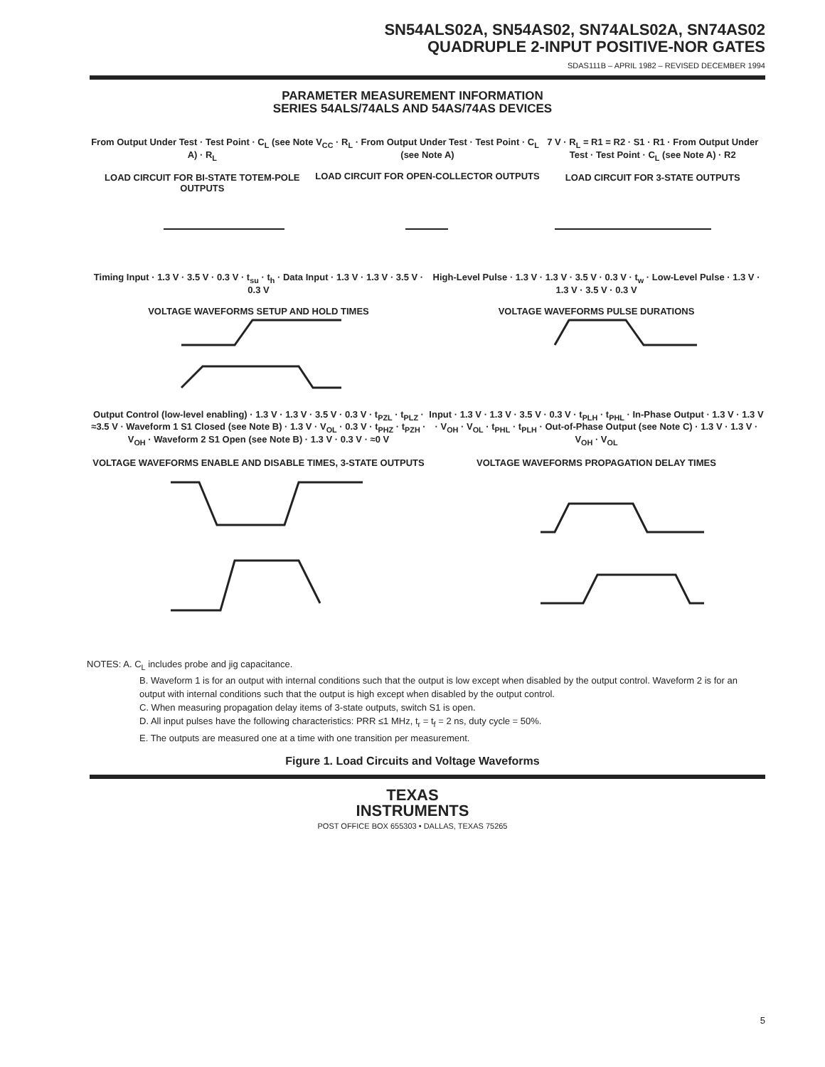SN54ALS02A, SN54AS02, SN74ALS02A, SN74AS02
QUADRUPLE 2-INPUT POSITIVE-NOR GATES
SDAS111B – APRIL 1982 – REVISED DECEMBER 1994
PARAMETER MEASUREMENT INFORMATION
SERIES 54ALS/74ALS AND 54AS/74AS DEVICES
From Output Under Test · Test Point · C<sub>L</sub> (see Note A) · R<sub>L</sub>
LOAD CIRCUIT FOR BI-STATE TOTEM-POLE OUTPUTS
V<sub>CC</sub> · R<sub>L</sub> · From Output Under Test · Test Point · C<sub>L</sub> (see Note A)
LOAD CIRCUIT FOR OPEN-COLLECTOR OUTPUTS
7 V · R<sub>L</sub> = R1 = R2 · S1 · R1 · From Output Under Test · Test Point · C<sub>L</sub> (see Note A) · R2
LOAD CIRCUIT FOR 3-STATE OUTPUTS
Timing Input · 1.3 V · 3.5 V · 0.3 V · t<sub>su</sub> · t<sub>h</sub> · Data Input · 1.3 V · 1.3 V · 3.5 V · 0.3 V
VOLTAGE WAVEFORMS SETUP AND HOLD TIMES
High-Level Pulse · 1.3 V · 1.3 V · 3.5 V · 0.3 V · t<sub>w</sub> · Low-Level Pulse · 1.3 V · 1.3 V · 3.5 V · 0.3 V
VOLTAGE WAVEFORMS PULSE DURATIONS
Output Control (low-level enabling) · 1.3 V · 1.3 V · 3.5 V · 0.3 V · t<sub>PZL</sub> · t<sub>PLZ</sub> · ≈3.5 V · Waveform 1 S1 Closed (see Note B) · 1.3 V · V<sub>OL</sub> · 0.3 V · t<sub>PHZ</sub> · t<sub>PZH</sub> · V<sub>OH</sub> · Waveform 2 S1 Open (see Note B) · 1.3 V · 0.3 V · ≈0 V
VOLTAGE WAVEFORMS ENABLE AND DISABLE TIMES, 3-STATE OUTPUTS
Input · 1.3 V · 1.3 V · 3.5 V · 0.3 V · t<sub>PLH</sub> · t<sub>PHL</sub> · In-Phase Output · 1.3 V · 1.3 V · V<sub>OH</sub> · V<sub>OL</sub> · t<sub>PHL</sub> · t<sub>PLH</sub> · Out-of-Phase Output (see Note C) · 1.3 V · 1.3 V · V<sub>OH</sub> · V<sub>OL</sub>
VOLTAGE WAVEFORMS PROPAGATION DELAY TIMES
NOTES: A. C<sub>L</sub> includes probe and jig capacitance.
B. Waveform 1 is for an output with internal conditions such that the output is low except when disabled by the output control. Waveform 2 is for an output with internal conditions such that the output is high except when disabled by the output control.
C. When measuring propagation delay items of 3-state outputs, switch S1 is open.
D. All input pulses have the following characteristics: PRR ≤1 MHz, t<sub>r</sub> = t<sub>f</sub> = 2 ns, duty cycle = 50%.
E. The outputs are measured one at a time with one transition per measurement.
Figure 1. Load Circuits and Voltage Waveforms
TEXAS
INSTRUMENTS
POST OFFICE BOX 655303 • DALLAS, TEXAS 75265
5